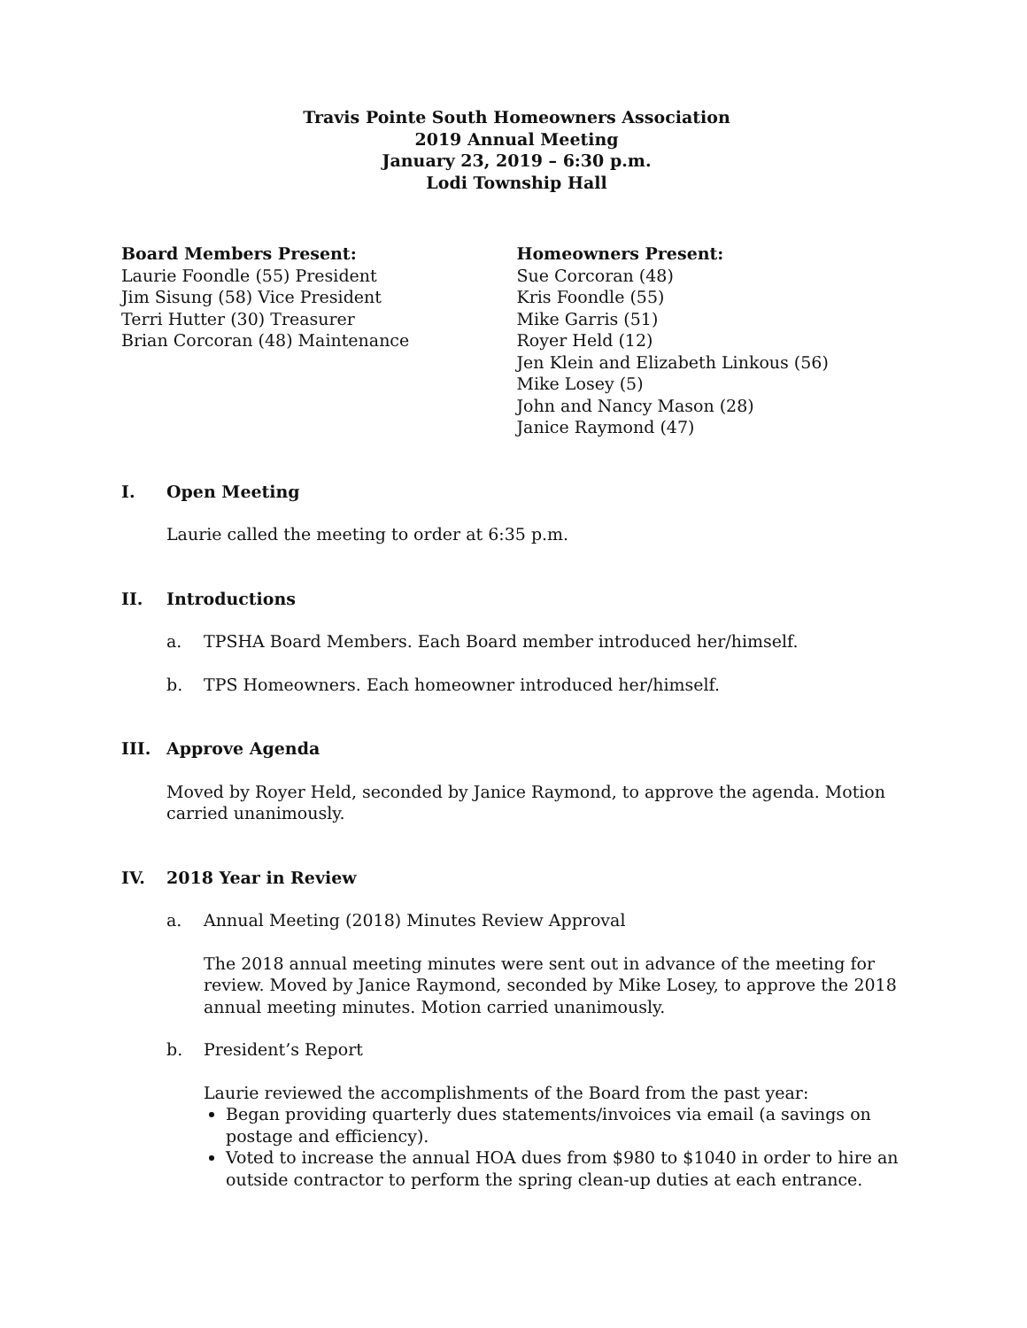Travis Pointe South Homeowners Association
2019 Annual Meeting
January 23, 2019 – 6:30 p.m.
Lodi Township Hall
Board Members Present:
Laurie Foondle (55) President
Jim Sisung (58) Vice President
Terri Hutter (30) Treasurer
Brian Corcoran (48) Maintenance
Homeowners Present:
Sue Corcoran (48)
Kris Foondle (55)
Mike Garris (51)
Royer Held (12)
Jen Klein and Elizabeth Linkous (56)
Mike Losey (5)
John and Nancy Mason (28)
Janice Raymond (47)
I. Open Meeting
Laurie called the meeting to order at 6:35 p.m.
II. Introductions
a. TPSHA Board Members. Each Board member introduced her/himself.
b. TPS Homeowners. Each homeowner introduced her/himself.
III. Approve Agenda
Moved by Royer Held, seconded by Janice Raymond, to approve the agenda. Motion carried unanimously.
IV. 2018 Year in Review
a. Annual Meeting (2018) Minutes Review Approval
The 2018 annual meeting minutes were sent out in advance of the meeting for review. Moved by Janice Raymond, seconded by Mike Losey, to approve the 2018 annual meeting minutes. Motion carried unanimously.
b. President’s Report
Laurie reviewed the accomplishments of the Board from the past year:
Began providing quarterly dues statements/invoices via email (a savings on postage and efficiency).
Voted to increase the annual HOA dues from $980 to $1040 in order to hire an outside contractor to perform the spring clean-up duties at each entrance.